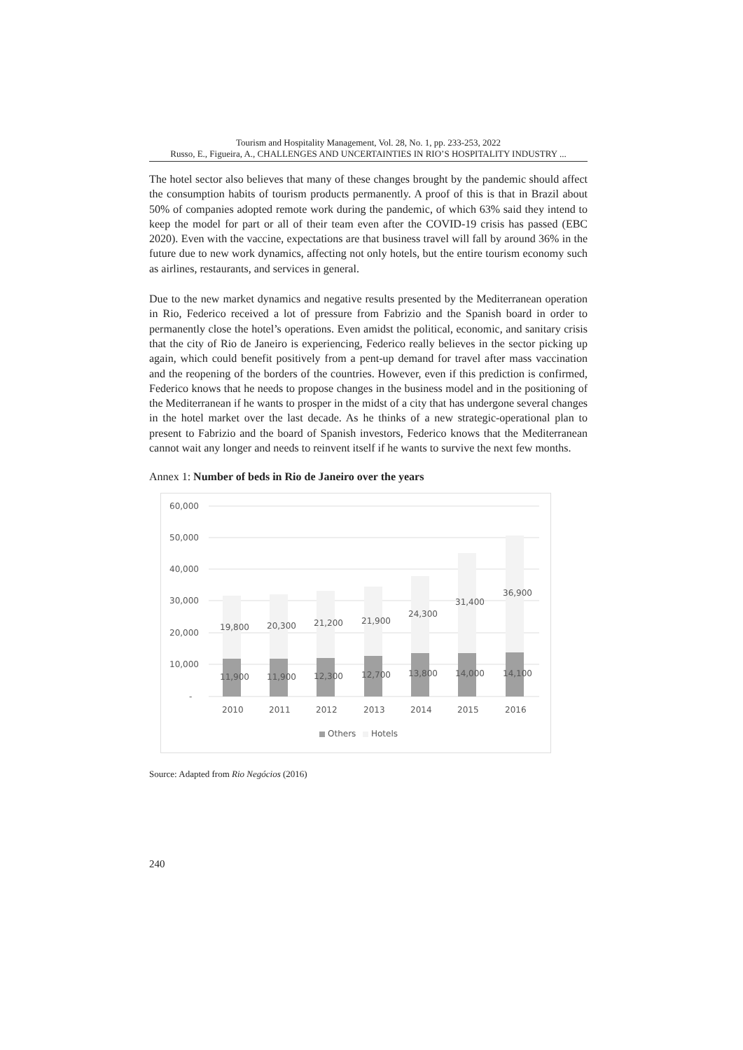Tourism and Hospitality Management, Vol. 28, No. 1, pp. 233-253, 2022
Russo, E., Figueira, A., CHALLENGES AND UNCERTAINTIES IN RIO’S HOSPITALITY INDUSTRY ...
The hotel sector also believes that many of these changes brought by the pandemic should affect the consumption habits of tourism products permanently. A proof of this is that in Brazil about 50% of companies adopted remote work during the pandemic, of which 63% said they intend to keep the model for part or all of their team even after the COVID-19 crisis has passed (EBC 2020). Even with the vaccine, expectations are that business travel will fall by around 36% in the future due to new work dynamics, affecting not only hotels, but the entire tourism economy such as airlines, restaurants, and services in general.
Due to the new market dynamics and negative results presented by the Mediterranean operation in Rio, Federico received a lot of pressure from Fabrizio and the Spanish board in order to permanently close the hotel’s operations. Even amidst the political, economic, and sanitary crisis that the city of Rio de Janeiro is experiencing, Federico really believes in the sector picking up again, which could benefit positively from a pent-up demand for travel after mass vaccination and the reopening of the borders of the countries. However, even if this prediction is confirmed, Federico knows that he needs to propose changes in the business model and in the positioning of the Mediterranean if he wants to prosper in the midst of a city that has undergone several changes in the hotel market over the last decade. As he thinks of a new strategic-operational plan to present to Fabrizio and the board of Spanish investors, Federico knows that the Mediterranean cannot wait any longer and needs to reinvent itself if he wants to survive the next few months.
Annex 1: Number of beds in Rio de Janeiro over the years
60,000
50,000
40,000
30,000
20,000
10,000
-
19,800
20,300
21,200
21,900
24,300
31,400
36,900
11,900
11,900
12,300
12,700
13,800
14,000
14,100
2010
2011
2012
2013
2014
2015
2016
Others
Hotels
Source: Adapted from Rio Negócios (2016)
240